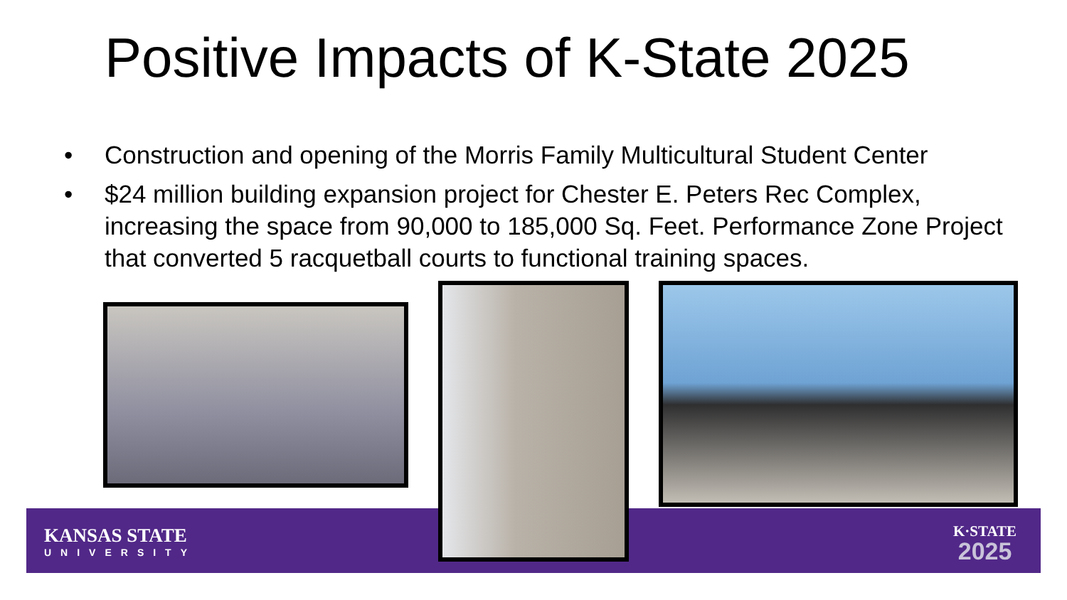Positive Impacts of K-State 2025
• Construction and opening of the Morris Family Multicultural Student Center
• $24 million building expansion project for Chester E. Peters Rec Complex, increasing the space from 90,000 to 185,000 Sq. Feet. Performance Zone Project that converted 5 racquetball courts to functional training spaces.
KANSAS STATE
UNIVERSITY
K·STATE
2025